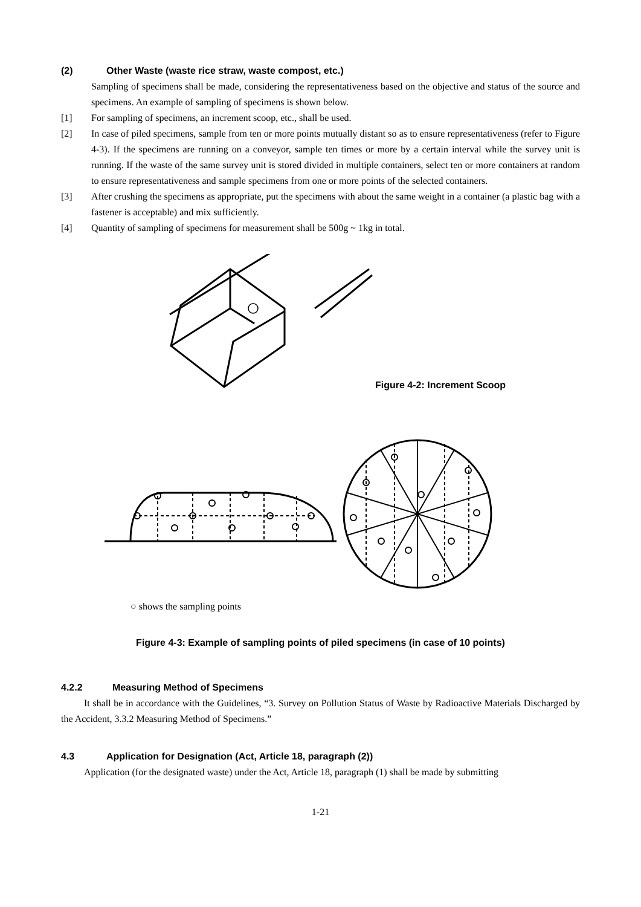(2) Other Waste (waste rice straw, waste compost, etc.)
Sampling of specimens shall be made, considering the representativeness based on the objective and status of the source and specimens. An example of sampling of specimens is shown below.
[1] For sampling of specimens, an increment scoop, etc., shall be used.
[2] In case of piled specimens, sample from ten or more points mutually distant so as to ensure representativeness (refer to Figure 4-3). If the specimens are running on a conveyor, sample ten times or more by a certain interval while the survey unit is running. If the waste of the same survey unit is stored divided in multiple containers, select ten or more containers at random to ensure representativeness and sample specimens from one or more points of the selected containers.
[3] After crushing the specimens as appropriate, put the specimens with about the same weight in a container (a plastic bag with a fastener is acceptable) and mix sufficiently.
[4] Quantity of sampling of specimens for measurement shall be 500g ~ 1kg in total.
Figure 4-2: Increment Scoop
○ shows the sampling points
Figure 4-3: Example of sampling points of piled specimens (in case of 10 points)
4.2.2 Measuring Method of Specimens
It shall be in accordance with the Guidelines, “3. Survey on Pollution Status of Waste by Radioactive Materials Discharged by the Accident, 3.3.2 Measuring Method of Specimens.”
4.3 Application for Designation (Act, Article 18, paragraph (2))
Application (for the designated waste) under the Act, Article 18, paragraph (1) shall be made by submitting
1-21